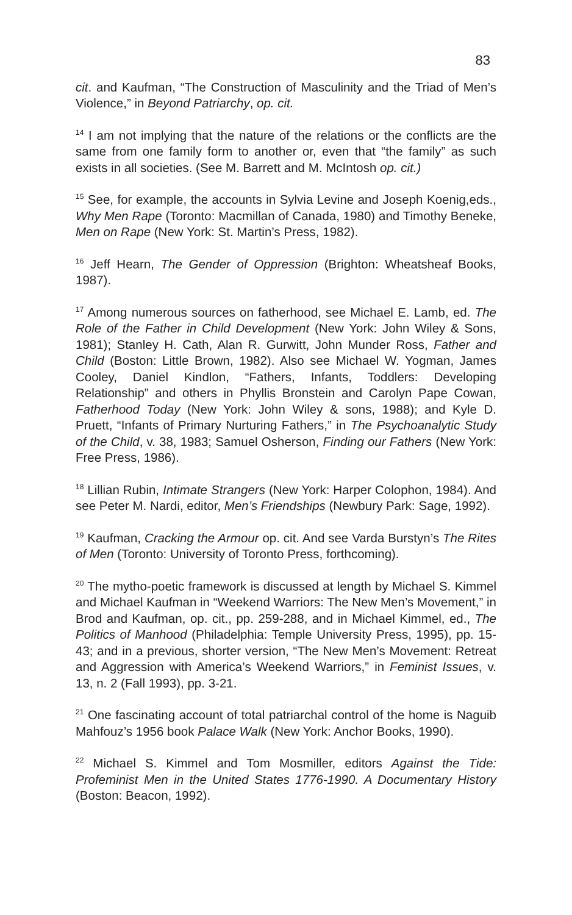83
cit. and Kaufman, “The Construction of Masculinity and the Triad of Men’s Violence,” in Beyond Patriarchy, op. cit.
<sup>14</sup> I am not implying that the nature of the relations or the conflicts are the same from one family form to another or, even that “the family” as such exists in all societies. (See M. Barrett and M. McIntosh op. cit.)
<sup>15</sup> See, for example, the accounts in Sylvia Levine and Joseph Koenig,eds., Why Men Rape (Toronto: Macmillan of Canada, 1980) and Timothy Beneke, Men on Rape (New York: St. Martin’s Press, 1982).
<sup>16</sup> Jeff Hearn, The Gender of Oppression (Brighton: Wheatsheaf Books, 1987).
<sup>17</sup> Among numerous sources on fatherhood, see Michael E. Lamb, ed. The Role of the Father in Child Development (New York: John Wiley & Sons, 1981); Stanley H. Cath, Alan R. Gurwitt, John Munder Ross, Father and Child (Boston: Little Brown, 1982). Also see Michael W. Yogman, James Cooley, Daniel Kindlon, “Fathers, Infants, Toddlers: Developing Relationship” and others in Phyllis Bronstein and Carolyn Pape Cowan, Fatherhood Today (New York: John Wiley & sons, 1988); and Kyle D. Pruett, “Infants of Primary Nurturing Fathers,” in The Psychoanalytic Study of the Child, v. 38, 1983; Samuel Osherson, Finding our Fathers (New York: Free Press, 1986).
<sup>18</sup> Lillian Rubin, Intimate Strangers (New York: Harper Colophon, 1984). And see Peter M. Nardi, editor, Men’s Friendships (Newbury Park: Sage, 1992).
<sup>19</sup> Kaufman, Cracking the Armour op. cit. And see Varda Burstyn’s The Rites of Men (Toronto: University of Toronto Press, forthcoming).
<sup>20</sup> The mytho-poetic framework is discussed at length by Michael S. Kimmel and Michael Kaufman in “Weekend Warriors: The New Men’s Movement,” in Brod and Kaufman, op. cit., pp. 259-288, and in Michael Kimmel, ed., The Politics of Manhood (Philadelphia: Temple University Press, 1995), pp. 15-43; and in a previous, shorter version, “The New Men’s Movement: Retreat and Aggression with America’s Weekend Warriors,” in Feminist Issues, v. 13, n. 2 (Fall 1993), pp. 3-21.
<sup>21</sup> One fascinating account of total patriarchal control of the home is Naguib Mahfouz’s 1956 book Palace Walk (New York: Anchor Books, 1990).
<sup>22</sup> Michael S. Kimmel and Tom Mosmiller, editors Against the Tide: Profeminist Men in the United States 1776-1990. A Documentary History (Boston: Beacon, 1992).